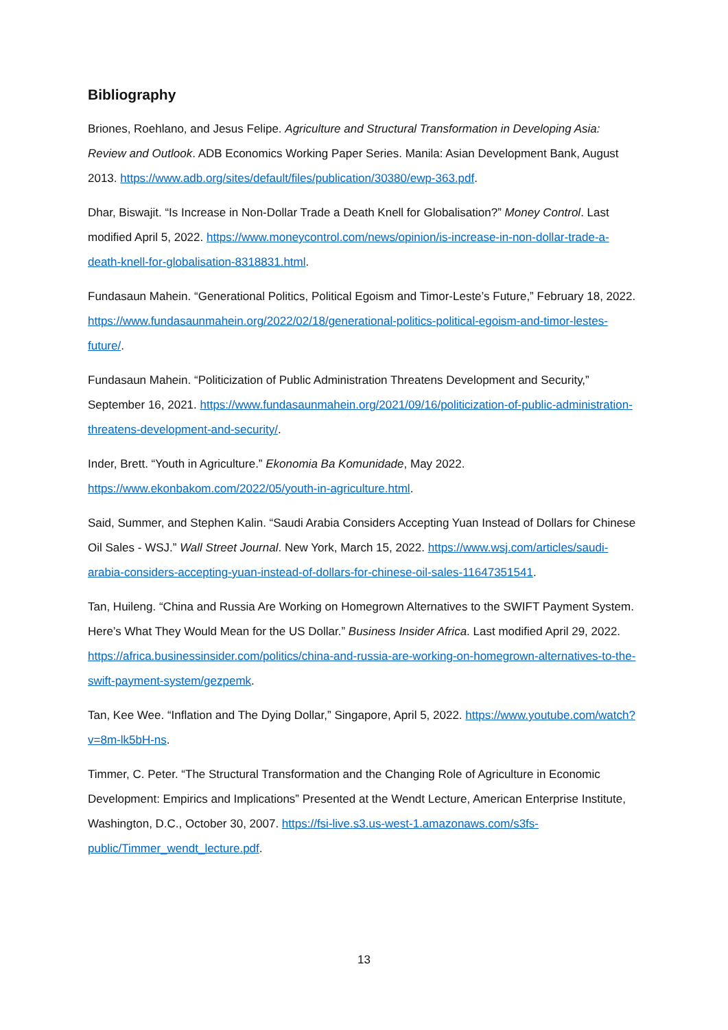Bibliography
Briones, Roehlano, and Jesus Felipe. Agriculture and Structural Transformation in Developing Asia: Review and Outlook. ADB Economics Working Paper Series. Manila: Asian Development Bank, August 2013. https://www.adb.org/sites/default/files/publication/30380/ewp-363.pdf.
Dhar, Biswajit. “Is Increase in Non-Dollar Trade a Death Knell for Globalisation?” Money Control. Last modified April 5, 2022. https://www.moneycontrol.com/news/opinion/is-increase-in-non-dollar-trade-a-death-knell-for-globalisation-8318831.html.
Fundasaun Mahein. “Generational Politics, Political Egoism and Timor-Leste’s Future,” February 18, 2022. https://www.fundasaunmahein.org/2022/02/18/generational-politics-political-egoism-and-timor-lestes-future/.
Fundasaun Mahein. “Politicization of Public Administration Threatens Development and Security,” September 16, 2021. https://www.fundasaunmahein.org/2021/09/16/politicization-of-public-administration-threatens-development-and-security/.
Inder, Brett. “Youth in Agriculture.” Ekonomia Ba Komunidade, May 2022. https://www.ekonbakom.com/2022/05/youth-in-agriculture.html.
Said, Summer, and Stephen Kalin. “Saudi Arabia Considers Accepting Yuan Instead of Dollars for Chinese Oil Sales - WSJ.” Wall Street Journal. New York, March 15, 2022. https://www.wsj.com/articles/saudi-arabia-considers-accepting-yuan-instead-of-dollars-for-chinese-oil-sales-11647351541.
Tan, Huileng. “China and Russia Are Working on Homegrown Alternatives to the SWIFT Payment System. Here’s What They Would Mean for the US Dollar.” Business Insider Africa. Last modified April 29, 2022. https://africa.businessinsider.com/politics/china-and-russia-are-working-on-homegrown-alternatives-to-the-swift-payment-system/gezpemk.
Tan, Kee Wee. “Inflation and The Dying Dollar,” Singapore, April 5, 2022. https://www.youtube.com/watch?v=8m-lk5bH-ns.
Timmer, C. Peter. “The Structural Transformation and the Changing Role of Agriculture in Economic Development: Empirics and Implications” Presented at the Wendt Lecture, American Enterprise Institute, Washington, D.C., October 30, 2007. https://fsi-live.s3.us-west-1.amazonaws.com/s3fs-public/Timmer_wendt_lecture.pdf.
13